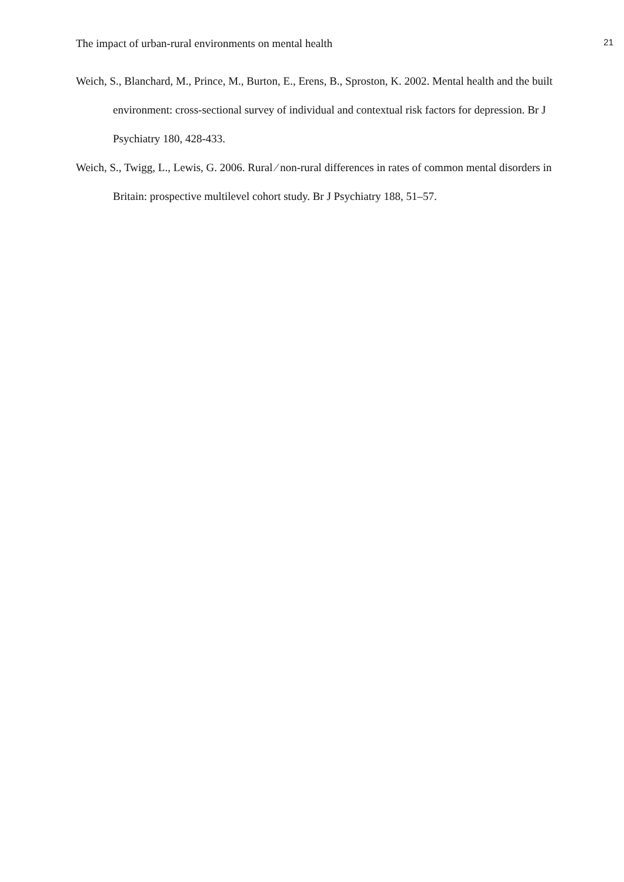The impact of urban-rural environments on mental health 21
Weich, S., Blanchard, M., Prince, M., Burton, E., Erens, B., Sproston, K. 2002. Mental health and the built environment: cross-sectional survey of individual and contextual risk factors for depression. Br J Psychiatry 180, 428-433.
Weich, S., Twigg, L., Lewis, G. 2006. Rural ⁄ non-rural differences in rates of common mental disorders in Britain: prospective multilevel cohort study. Br J Psychiatry 188, 51–57.